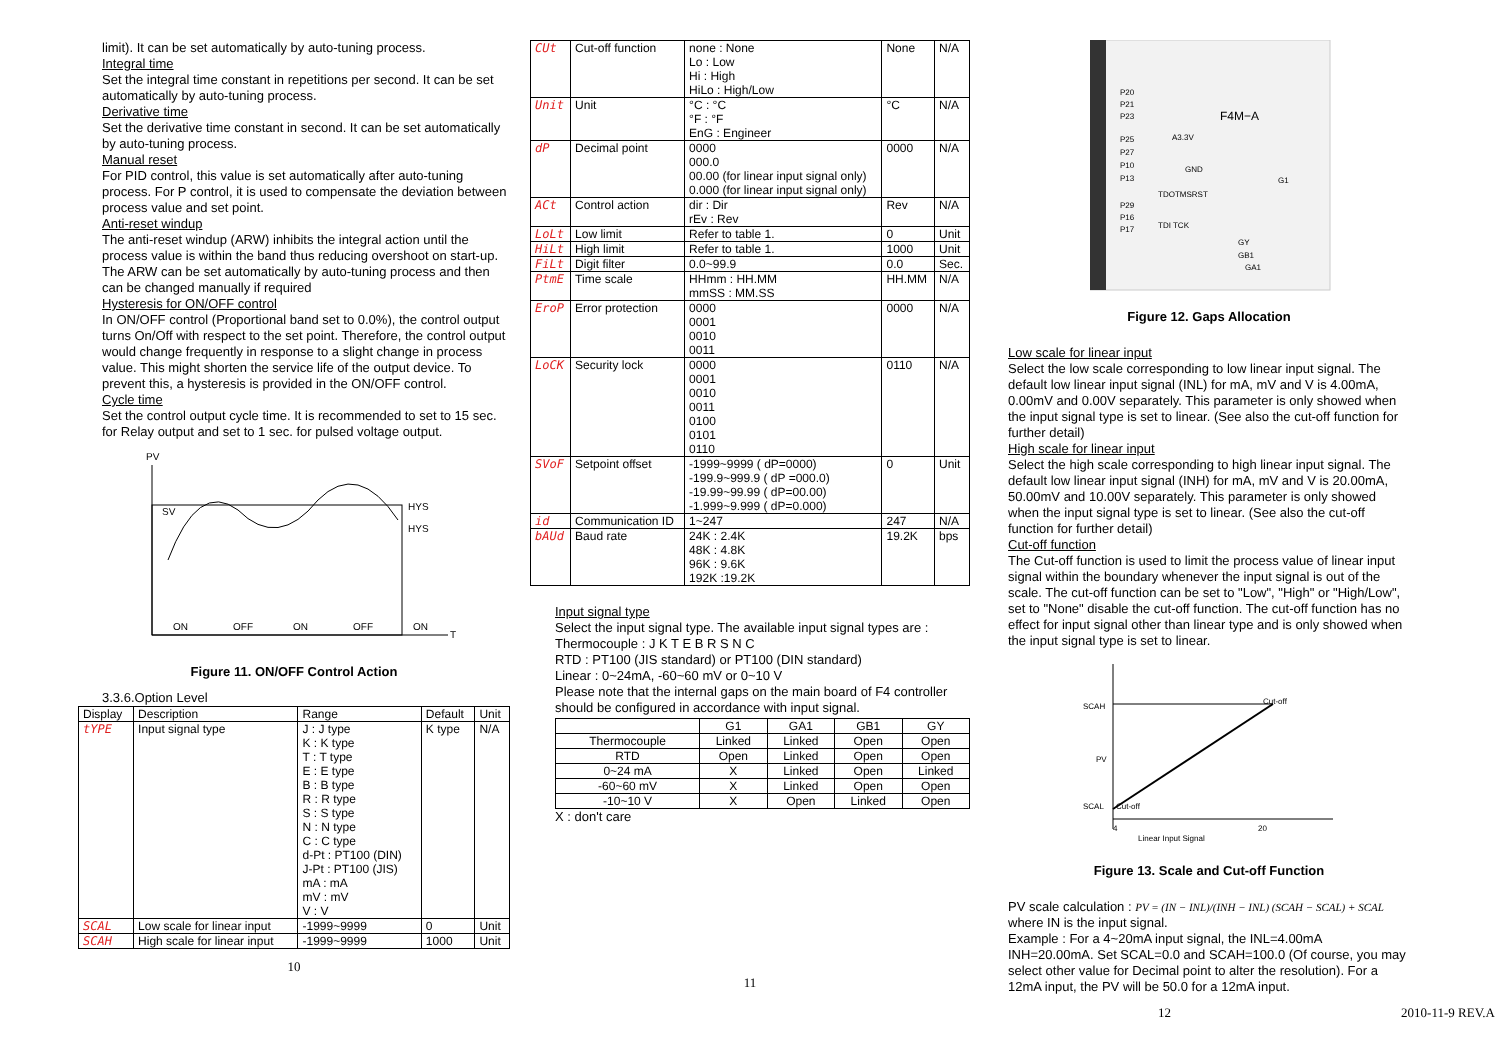limit). It can be set automatically by auto-tuning process.
Integral time
Set the integral time constant in repetitions per second. It can be set automatically by auto-tuning process.
Derivative time
Set the derivative time constant in second. It can be set automatically by auto-tuning process.
Manual reset
For PID control, this value is set automatically after auto-tuning process. For P control, it is used to compensate the deviation between process value and set point.
Anti-reset windup
The anti-reset windup (ARW) inhibits the integral action until the process value is within the band thus reducing overshoot on start-up. The ARW can be set automatically by auto-tuning process and then can be changed manually if required
Hysteresis for ON/OFF control
In ON/OFF control (Proportional band set to 0.0%), the control output turns On/Off with respect to the set point. Therefore, the control output would change frequently in response to a slight change in process value. This might shorten the service life of the output device. To prevent this, a hysteresis is provided in the ON/OFF control.
Cycle time
Set the control output cycle time. It is recommended to set to 15 sec. for Relay output and set to 1 sec. for pulsed voltage output.
PV
T
SV
HYS
HYS
ON
OFF
ON
OFF
ON
Figure 11. ON/OFF Control Action
3.3.6.Option Level
| Display | Description | Range | Default | Unit |
| --- | --- | --- | --- | --- |
| tYPE | Input signal type | J : J type K : K type T : T type E : E type B : B type R : R type S : S type N : N type C : C type d-Pt : PT100 (DIN) J-Pt : PT100 (JIS) mA : mA mV : mV V : V | K type | N/A |
| SCAL | Low scale for linear input | -1999~9999 | 0 | Unit |
| SCAH | High scale for linear input | -1999~9999 | 1000 | Unit |
10
| CUt | Cut-off function | none : None Lo : Low Hi : High HiLo : High/Low | None | N/A |
| Unit | Unit | °C : °C °F : °F EnG : Engineer | °C | N/A |
| dP | Decimal point | 0000 000.0 00.00 (for linear input signal only) 0.000 (for linear input signal only) | 0000 | N/A |
| ACt | Control action | dir : Dir rEv : Rev | Rev | N/A |
| LoLt | Low limit | Refer to table 1. | 0 | Unit |
| HiLt | High limit | Refer to table 1. | 1000 | Unit |
| FiLt | Digit filter | 0.0~99.9 | 0.0 | Sec. |
| PtmE | Time scale | HHmm : HH.MM mmSS : MM.SS | HH.MM | N/A |
| EroP | Error protection | 0000 0001 0010 0011 | 0000 | N/A |
| LoCK | Security lock | 0000 0001 0010 0011 0100 0101 0110 | 0110 | N/A |
| SVoF | Setpoint offset | -1999~9999 ( dP=0000) -199.9~999.9 ( dP =000.0) -19.99~99.99 ( dP=00.00) -1.999~9.999 ( dP=0.000) | 0 | Unit |
| id | Communication ID | 1~247 | 247 | N/A |
| bAUd | Baud rate | 24K : 2.4K 48K : 4.8K 96K : 9.6K 192K :19.2K | 19.2K | bps |
Input signal type
Select the input signal type. The available input signal types are :
Thermocouple : J K T E B R S N C
RTD : PT100 (JIS standard) or PT100 (DIN standard)
Linear : 0~24mA, -60~60 mV or 0~10 V
Please note that the internal gaps on the main board of F4 controller should be configured in accordance with input signal.
| | G1 | GA1 | GB1 | GY |
| Thermocouple | Linked | Linked | Open | Open |
| RTD | Open | Linked | Open | Open |
| 0~24 mA | X | Linked | Open | Linked |
| -60~60 mV | X | Linked | Open | Open |
| -10~10 V | X | Open | Linked | Open |
X : don't care
11
P20
P21
P23
P25
P27
P10
P13
P29
P16
P17
F4M−A
A3.3V
GND
G1
TDOTMSRST
TDI TCK
GY
GB1
GA1
Figure 12. Gaps Allocation
Low scale for linear input
Select the low scale corresponding to low linear input signal. The default low linear input signal (INL) for mA, mV and V is 4.00mA, 0.00mV and 0.00V separately. This parameter is only showed when the input signal type is set to linear. (See also the cut-off function for further detail)
High scale for linear input
Select the high scale corresponding to high linear input signal. The default low linear input signal (INH) for mA, mV and V is 20.00mA, 50.00mV and 10.00V separately. This parameter is only showed when the input signal type is set to linear. (See also the cut-off function for further detail)
Cut-off function
The Cut-off function is used to limit the process value of linear input signal within the boundary whenever the input signal is out of the scale. The cut-off function can be set to "Low", "High" or "High/Low", set to "None" disable the cut-off function. The cut-off function has no effect for input signal other than linear type and is only showed when the input signal type is set to linear.
SCAH
PV
SCAL
Cut-off
Cut-off
4
Linear Input Signal
20
Figure 13. Scale and Cut-off Function
PV scale calculation : PV = (IN − INL)/(INH − INL) (SCAH − SCAL) + SCAL where IN is the input signal.
Example : For a 4~20mA input signal, the INL=4.00mA INH=20.00mA. Set SCAL=0.0 and SCAH=100.0 (Of course, you may select other value for Decimal point to alter the resolution). For a 12mA input, the PV will be 50.0 for a 12mA input.
12 2010-11-9 REV.A